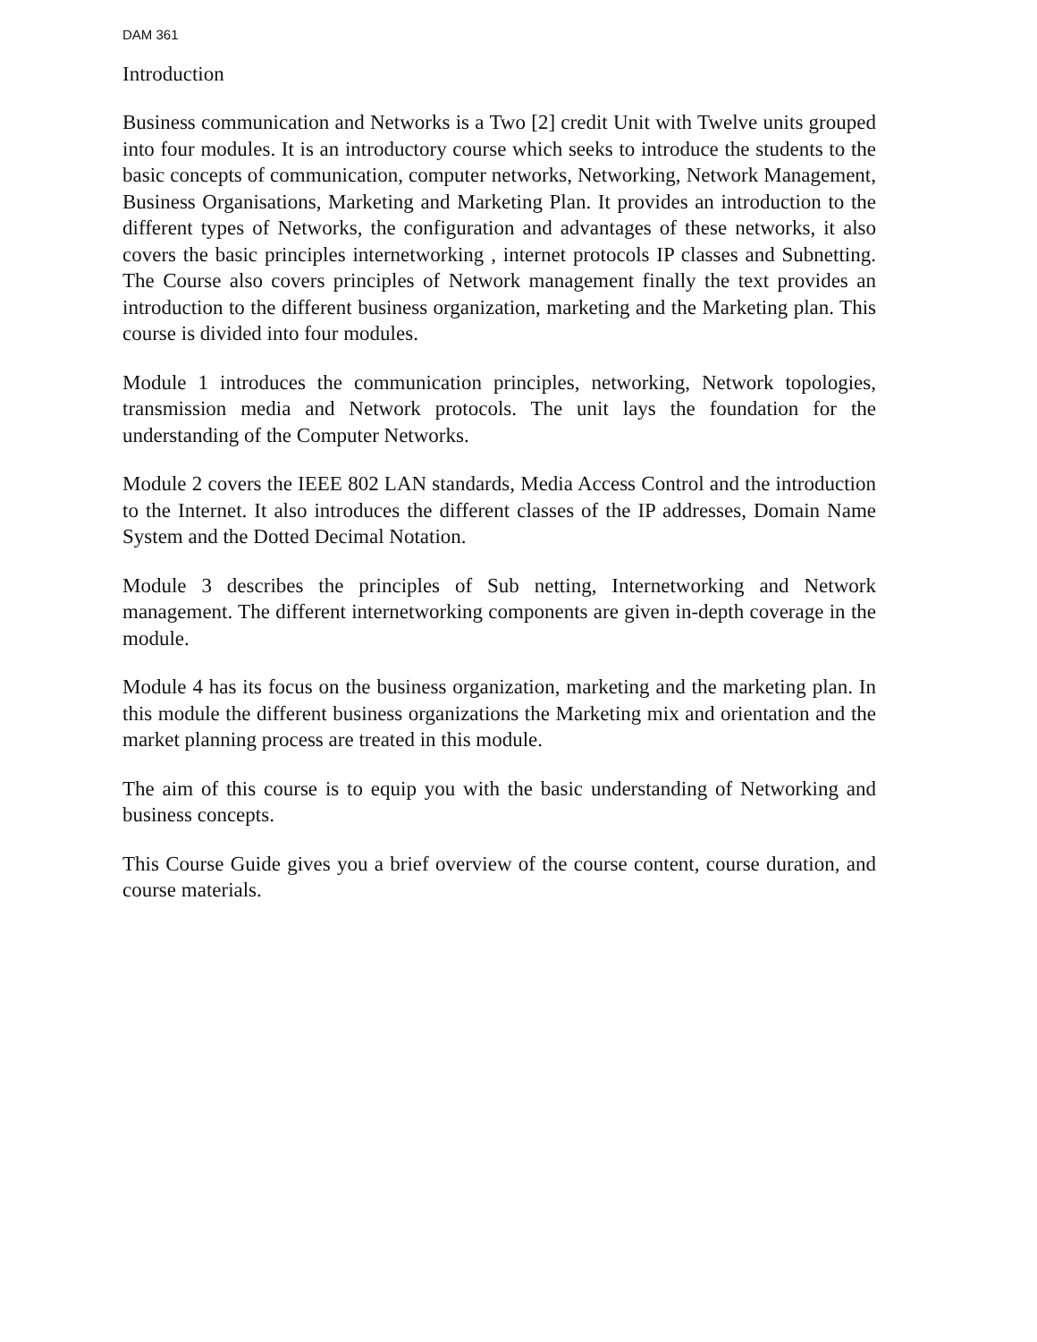DAM 361
Introduction
Business communication and Networks is a Two [2] credit Unit with Twelve units grouped into four modules. It is an introductory course which seeks to introduce the students to the basic concepts of communication, computer networks, Networking, Network Management, Business Organisations, Marketing and Marketing Plan. It provides an introduction to the different types of Networks, the configuration and advantages of these networks, it also covers the basic principles internetworking , internet protocols IP classes and Subnetting. The Course also covers principles of Network management finally the text provides an introduction to the different business organization, marketing and the Marketing plan. This course is divided into four modules.
Module 1 introduces the communication principles, networking, Network topologies, transmission media and Network protocols. The unit lays the foundation for the understanding of the Computer Networks.
Module 2 covers the IEEE 802 LAN standards, Media Access Control and the introduction to the Internet. It also introduces the different classes of the IP addresses, Domain Name System and the Dotted Decimal Notation.
Module 3 describes the principles of Sub netting, Internetworking and Network management. The different internetworking components are given in-depth coverage in the module.
Module 4 has its focus on the business organization, marketing and the marketing plan. In this module the different business organizations the Marketing mix and orientation and the market planning process are treated in this module.
The aim of this course is to equip you with the basic understanding of Networking and business concepts.
This Course Guide gives you a brief overview of the course content, course duration, and course materials.